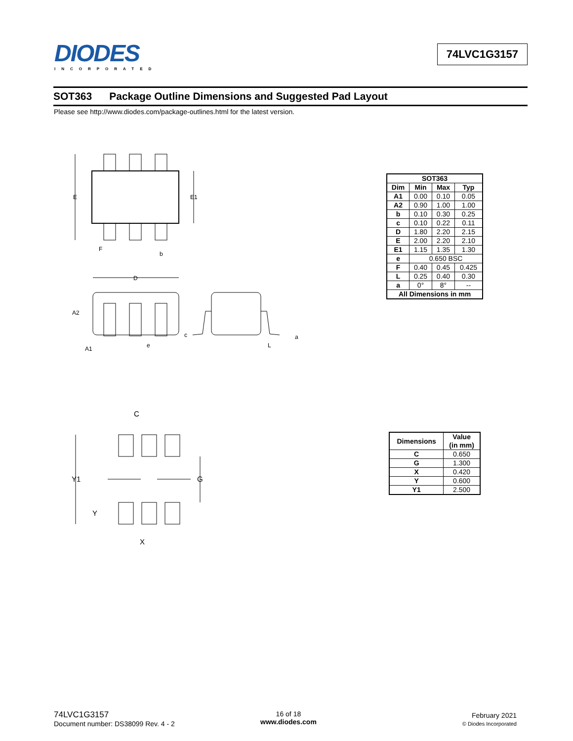DIODES
INCORPORATED
74LVC1G3157
SOT363 Package Outline Dimensions and Suggested Pad Layout
Please see http://www.diodes.com/package-outlines.html for the latest version.
E
E1
F
b
D
A2
A1
e
c
L
a
| SOT363 | | | |
| --- | --- | --- | --- |
| Dim | Min | Max | Typ |
| A1 | 0.00 | 0.10 | 0.05 |
| A2 | 0.90 | 1.00 | 1.00 |
| b | 0.10 | 0.30 | 0.25 |
| c | 0.10 | 0.22 | 0.11 |
| D | 1.80 | 2.20 | 2.15 |
| E | 2.00 | 2.20 | 2.10 |
| E1 | 1.15 | 1.35 | 1.30 |
| e | 0.650 BSC | | |
| F | 0.40 | 0.45 | 0.425 |
| L | 0.25 | 0.40 | 0.30 |
| a | 0° | 8° | -- |
| All Dimensions in mm | | | |
C
Y1
G
Y
X
| Dimensions | Value (in mm) |
| --- | --- |
| C | 0.650 |
| G | 1.300 |
| X | 0.420 |
| Y | 0.600 |
| Y1 | 2.500 |
74LVC1G3157
Document number: DS38099 Rev. 4 - 2
16 of 18
www.diodes.com
February 2021
© Diodes Incorporated